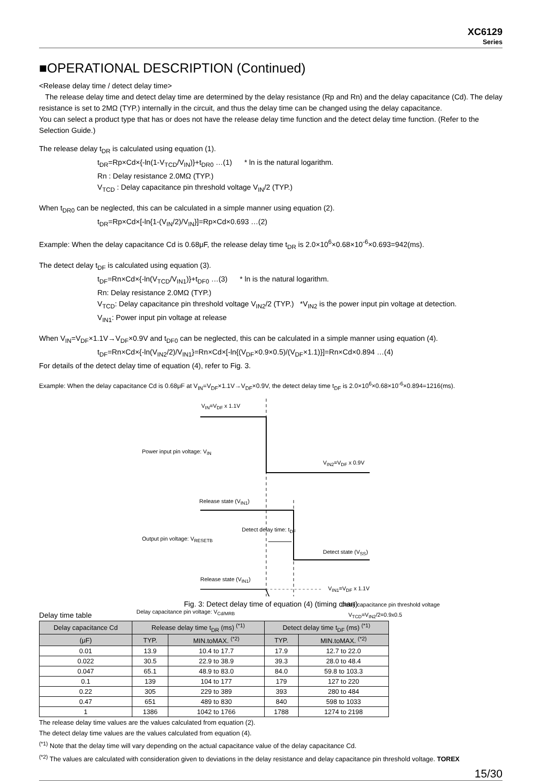XC6129
Series
■OPERATIONAL DESCRIPTION (Continued)
<Release delay time / detect delay time>
The release delay time and detect delay time are determined by the delay resistance (Rp and Rn) and the delay capacitance (Cd). The delay resistance is set to 2MΩ (TYP.) internally in the circuit, and thus the delay time can be changed using the delay capacitance.
You can select a product type that has or does not have the release delay time function and the detect delay time function. (Refer to the Selection Guide.)
The release delay t<sub>DR</sub> is calculated using equation (1).
t<sub>DR</sub>=Rp×Cd×{-ln(1-V<sub>TCD</sub>/V<sub>IN</sub>)}+t<sub>DR0</sub> …(1) * ln is the natural logarithm.
Rn : Delay resistance 2.0MΩ (TYP.)
V<sub>TCD</sub> : Delay capacitance pin threshold voltage V<sub>IN</sub>/2 (TYP.)
When t<sub>DR0</sub> can be neglected, this can be calculated in a simple manner using equation (2).
t<sub>DR</sub>=Rp×Cd×[-ln{1-(V<sub>IN</sub>/2)/V<sub>IN</sub>}]=Rp×Cd×0.693 …(2)
Example: When the delay capacitance Cd is 0.68μF, the release delay time t<sub>DR</sub> is 2.0×10<sup>6</sup>×0.68×10<sup>-6</sup>×0.693=942(ms).
The detect delay t<sub>DF</sub> is calculated using equation (3).
t<sub>DF</sub>=Rn×Cd×{-ln(V<sub>TCD</sub>/V<sub>IN1</sub>)}+t<sub>DF0</sub> …(3) * ln is the natural logarithm.
Rn: Delay resistance 2.0MΩ (TYP.)
V<sub>TCD</sub>: Delay capacitance pin threshold voltage V<sub>IN2</sub>/2 (TYP.) *V<sub>IN2</sub> is the power input pin voltage at detection.
V<sub>IN1</sub>: Power input pin voltage at release
When V<sub>IN</sub>=V<sub>DF</sub>×1.1V→V<sub>DF</sub>×0.9V and t<sub>DF0</sub> can be neglected, this can be calculated in a simple manner using equation (4).
t<sub>DF</sub>=Rn×Cd×{-ln(V<sub>IN2</sub>/2)/V<sub>IN1</sub>}=Rn×Cd×[-ln{(V<sub>DF</sub>×0.9×0.5)/(V<sub>DF</sub>×1.1)}]=Rn×Cd×0.894 …(4)
For details of the detect delay time of equation (4), refer to Fig. 3.
Example: When the delay capacitance Cd is 0.68μF at V<sub>IN</sub>=V<sub>DF</sub>×1.1V→V<sub>DF</sub>×0.9V, the detect delay time t<sub>DF</sub> is 2.0×10<sup>6</sup>×0.68×10<sup>-6</sup>×0.894=1216(ms).
V<sub>IN</sub>=V<sub>DF</sub> x 1.1V
Power input pin voltage: V<sub>IN</sub>
V<sub>IN2</sub>=V<sub>DF</sub> x 0.9V
Release state (V<sub>IN1</sub>)
Detect delay time: t<sub>DF</sub>
Output pin voltage: V<sub>RESETB</sub>
Detect state (V<sub>SS</sub>)
Release state (V<sub>IN1</sub>)
V<sub>IN1</sub>=V<sub>DF</sub> x 1.1V
Delay capacitance pin threshold voltage
Delay capacitance pin voltage: V<sub>Cd/MRB</sub> V<sub>TCD</sub>=V<sub>IN2</sub>/2=0.9x0.5
Fig. 3: Detect delay time of equation (4) (timing chart)
Delay time table
| Delay capacitance Cd | Release delay time t<sub>DR</sub> (ms) <sup>(*1)</sup> | | Detect delay time t<sub>DF</sub> (ms) <sup>(*1)</sup> | |
| --- | --- | --- | --- | --- |
| (μF) | TYP. | MIN.toMAX. <sup>(*2)</sup> | TYP. | MIN.toMAX. <sup>(*2)</sup> |
| 0.01 | 13.9 | 10.4 to 17.7 | 17.9 | 12.7 to 22.0 |
| 0.022 | 30.5 | 22.9 to 38.9 | 39.3 | 28.0 to 48.4 |
| 0.047 | 65.1 | 48.9 to 83.0 | 84.0 | 59.8 to 103.3 |
| 0.1 | 139 | 104 to 177 | 179 | 127 to 220 |
| 0.22 | 305 | 229 to 389 | 393 | 280 to 484 |
| 0.47 | 651 | 489 to 830 | 840 | 598 to 1033 |
| 1 | 1386 | 1042 to 1766 | 1788 | 1274 to 2198 |
The release delay time values are the values calculated from equation (2).
The detect delay time values are the values calculated from equation (4).
<sup>(*1)</sup> Note that the delay time will vary depending on the actual capacitance value of the delay capacitance Cd.
<sup>(*2)</sup> The values are calculated with consideration given to deviations in the delay resistance and delay capacitance pin threshold voltage. TOREX
15/30